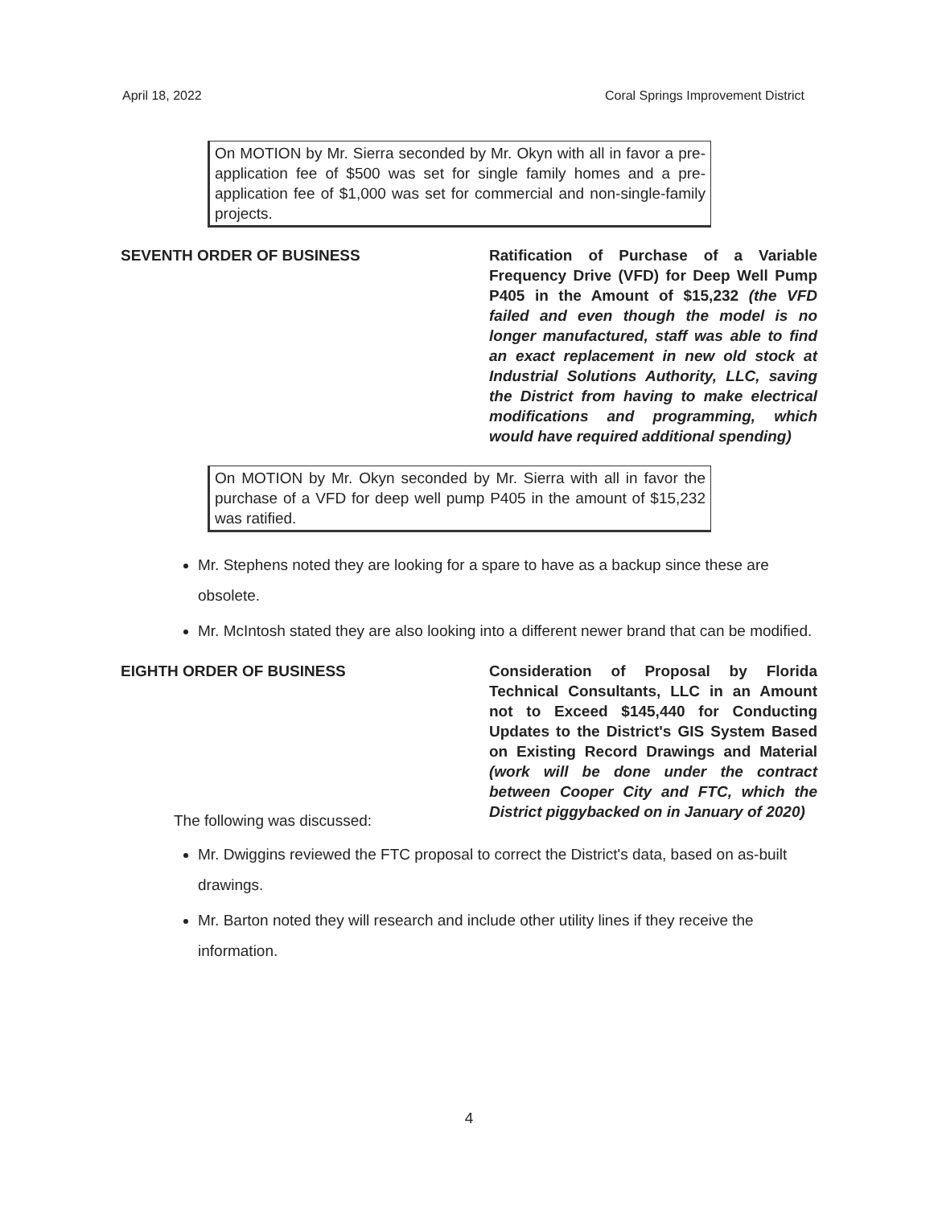April 18, 2022 Coral Springs Improvement District
On MOTION by Mr. Sierra seconded by Mr. Okyn with all in favor a pre-application fee of $500 was set for single family homes and a pre-application fee of $1,000 was set for commercial and non-single-family projects.
SEVENTH ORDER OF BUSINESS Ratification of Purchase of a Variable Frequency Drive (VFD) for Deep Well Pump P405 in the Amount of $15,232 (the VFD failed and even though the model is no longer manufactured, staff was able to find an exact replacement in new old stock at Industrial Solutions Authority, LLC, saving the District from having to make electrical modifications and programming, which would have required additional spending)
On MOTION by Mr. Okyn seconded by Mr. Sierra with all in favor the purchase of a VFD for deep well pump P405 in the amount of $15,232 was ratified.
Mr. Stephens noted they are looking for a spare to have as a backup since these are obsolete.
Mr. McIntosh stated they are also looking into a different newer brand that can be modified.
EIGHTH ORDER OF BUSINESS Consideration of Proposal by Florida Technical Consultants, LLC in an Amount not to Exceed $145,440 for Conducting Updates to the District's GIS System Based on Existing Record Drawings and Material (work will be done under the contract between Cooper City and FTC, which the District piggybacked on in January of 2020)
The following was discussed:
Mr. Dwiggins reviewed the FTC proposal to correct the District's data, based on as-built drawings.
Mr. Barton noted they will research and include other utility lines if they receive the information.
4